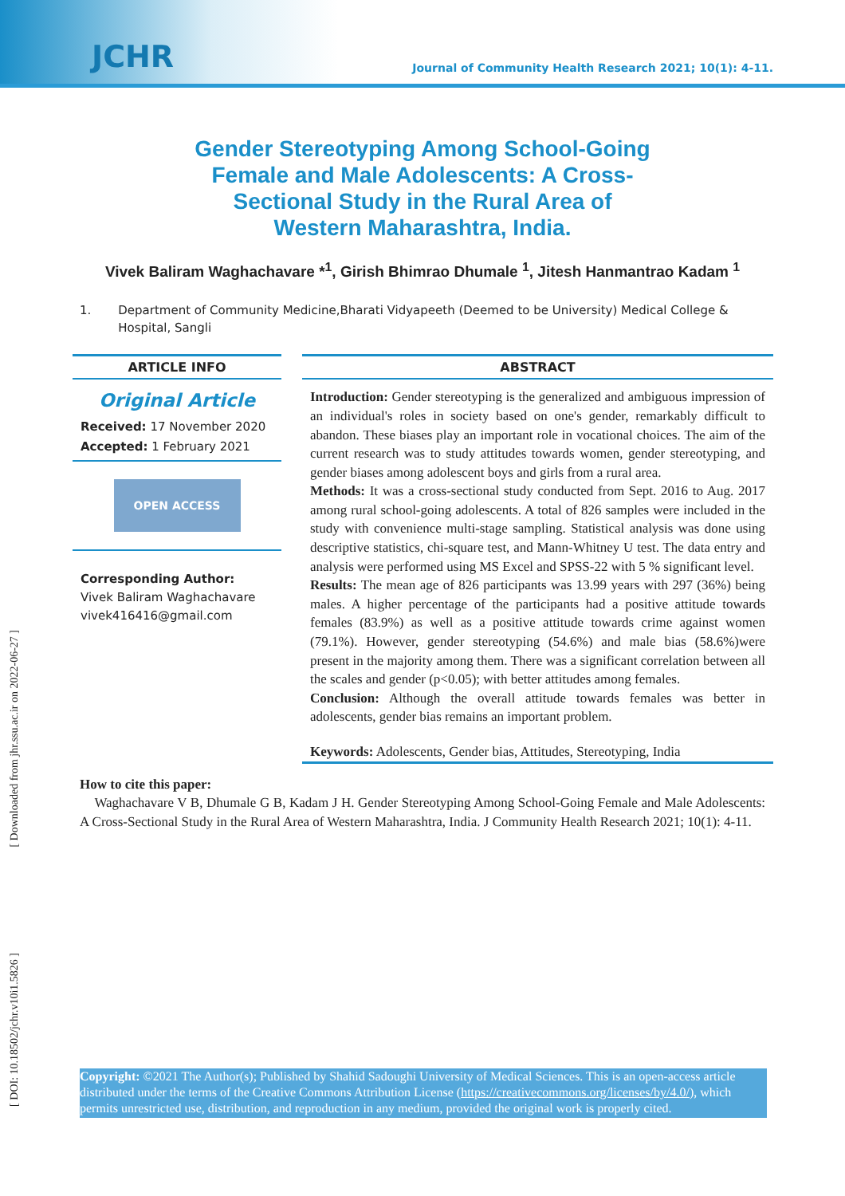JCHR
Journal of Community Health Research 2021; 10(1): 4-11.
Gender Stereotyping Among School-Going Female and Male Adolescents: A Cross-Sectional Study in the Rural Area of Western Maharashtra, India.
Vivek Baliram Waghachavare *<sup>1</sup>, Girish Bhimrao Dhumale <sup>1</sup>, Jitesh Hanmantrao Kadam <sup>1</sup>
1. Department of Community Medicine,Bharati Vidyapeeth (Deemed to be University) Medical College & Hospital, Sangli
ARTICLE INFO
Original Article
Received: 17 November 2020
Accepted: 1 February 2021
OPEN ACCESS
Corresponding Author:
Vivek Baliram Waghachavare
vivek416416@gmail.com
ABSTRACT
Introduction: Gender stereotyping is the generalized and ambiguous impression of an individual's roles in society based on one's gender, remarkably difficult to abandon. These biases play an important role in vocational choices. The aim of the current research was to study attitudes towards women, gender stereotyping, and gender biases among adolescent boys and girls from a rural area.
Methods: It was a cross-sectional study conducted from Sept. 2016 to Aug. 2017 among rural school-going adolescents. A total of 826 samples were included in the study with convenience multi-stage sampling. Statistical analysis was done using descriptive statistics, chi-square test, and Mann-Whitney U test. The data entry and analysis were performed using MS Excel and SPSS-22 with 5 % significant level.
Results: The mean age of 826 participants was 13.99 years with 297 (36%) being males. A higher percentage of the participants had a positive attitude towards females (83.9%) as well as a positive attitude towards crime against women (79.1%). However, gender stereotyping (54.6%) and male bias (58.6%)were present in the majority among them. There was a significant correlation between all the scales and gender (p<0.05); with better attitudes among females.
Conclusion: Although the overall attitude towards females was better in adolescents, gender bias remains an important problem.
Keywords: Adolescents, Gender bias, Attitudes, Stereotyping, India
How to cite this paper:
Waghachavare V B, Dhumale G B, Kadam J H. Gender Stereotyping Among School-Going Female and Male Adolescents: A Cross-Sectional Study in the Rural Area of Western Maharashtra, India. J Community Health Research 2021; 10(1): 4-11.
Copyright: ©2021 The Author(s); Published by Shahid Sadoughi University of Medical Sciences. This is an open-access article distributed under the terms of the Creative Commons Attribution License (https://creativecommons.org/licenses/by/4.0/), which permits unrestricted use, distribution, and reproduction in any medium, provided the original work is properly cited.
[ Downloaded from jhr.ssu.ac.ir on 2022-06-27 ]
[ DOI: 10.18502/jchr.v10i1.5826 ]